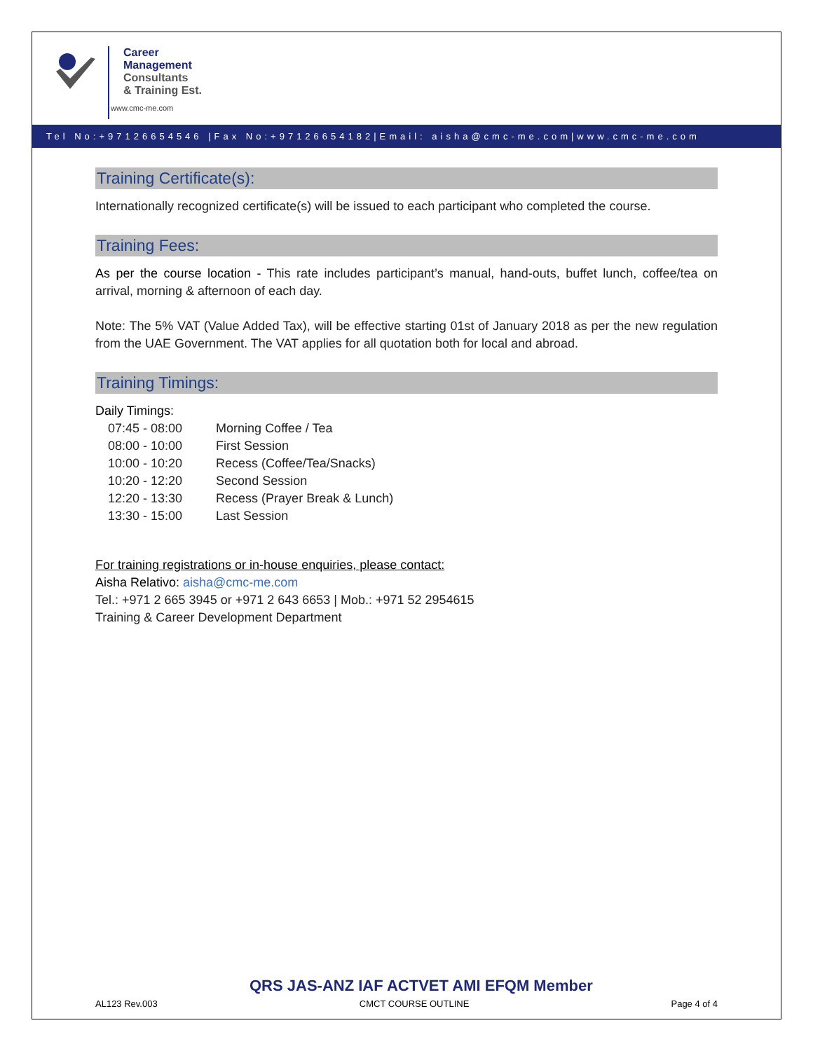Career
Management
Consultants
& Training Est.
www.cmc-me.com
Tel No:+97126654546 |Fax No:+97126654182|Email: aisha@cmc-me.com|www.cmc-me.com
Training Certificate(s):
Internationally recognized certificate(s) will be issued to each participant who completed the course.
Training Fees:
As per the course location - This rate includes participant’s manual, hand-outs, buffet lunch, coffee/tea on arrival, morning & afternoon of each day.
Note: The 5% VAT (Value Added Tax), will be effective starting 01st of January 2018 as per the new regulation from the UAE Government. The VAT applies for all quotation both for local and abroad.
Training Timings:
Daily Timings:
| 07:45 - 08:00 | Morning Coffee / Tea |
| 08:00 - 10:00 | First Session |
| 10:00 - 10:20 | Recess (Coffee/Tea/Snacks) |
| 10:20 - 12:20 | Second Session |
| 12:20 - 13:30 | Recess (Prayer Break & Lunch) |
| 13:30 - 15:00 | Last Session |
For training registrations or in-house enquiries, please contact:
Aisha Relativo: aisha@cmc-me.com
Tel.: +971 2 665 3945 or +971 2 643 6653 | Mob.: +971 52 2954615
Training & Career Development Department
QRS JAS-ANZ IAF ACTVET AMI EFQM Member
AL123 Rev.003 CMCT COURSE OUTLINE Page 4 of 4